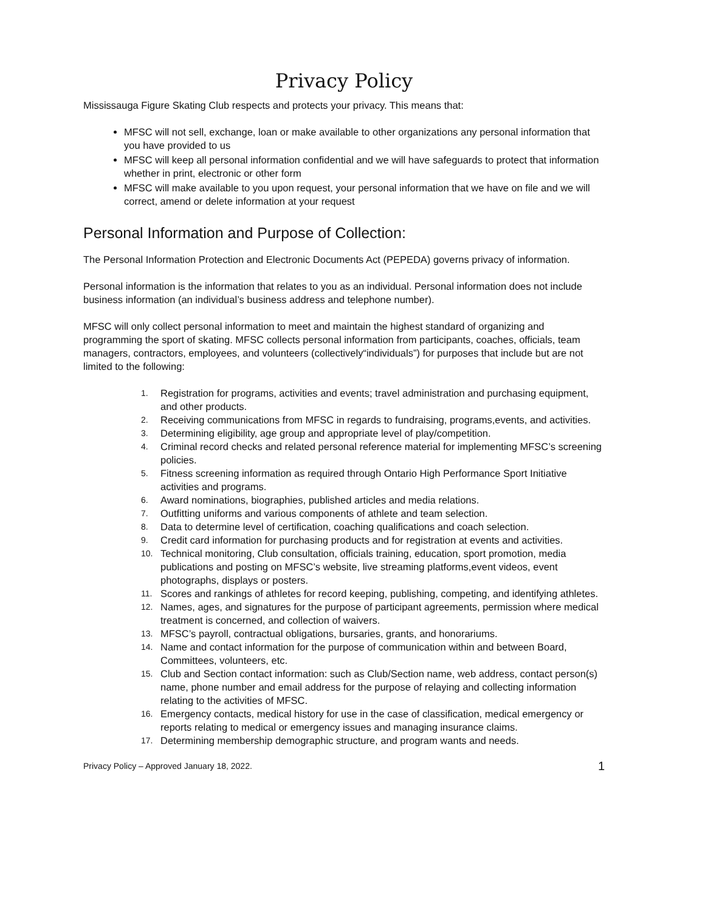Privacy Policy
Mississauga Figure Skating Club respects and protects your privacy. This means that:
MFSC will not sell, exchange, loan or make available to other organizations any personal information that you have provided to us
MFSC will keep all personal information confidential and we will have safeguards to protect that information whether in print, electronic or other form
MFSC will make available to you upon request, your personal information that we have on file and we will correct, amend or delete information at your request
Personal Information and Purpose of Collection:
The Personal Information Protection and Electronic Documents Act (PEPEDA) governs privacy of information.
Personal information is the information that relates to you as an individual. Personal information does not include business information (an individual’s business address and telephone number).
MFSC will only collect personal information to meet and maintain the highest standard of organizing and programming the sport of skating. MFSC collects personal information from participants, coaches, officials, team managers, contractors, employees, and volunteers (collectively“individuals”) for purposes that include but are not limited to the following:
1. Registration for programs, activities and events; travel administration and purchasing equipment, and other products.
2. Receiving communications from MFSC in regards to fundraising, programs,events, and activities.
3. Determining eligibility, age group and appropriate level of play/competition.
4. Criminal record checks and related personal reference material for implementing MFSC’s screening policies.
5. Fitness screening information as required through Ontario High Performance Sport Initiative activities and programs.
6. Award nominations, biographies, published articles and media relations.
7. Outfitting uniforms and various components of athlete and team selection.
8. Data to determine level of certification, coaching qualifications and coach selection.
9. Credit card information for purchasing products and for registration at events and activities.
10. Technical monitoring, Club consultation, officials training, education, sport promotion, media publications and posting on MFSC’s website, live streaming platforms,event videos, event photographs, displays or posters.
11. Scores and rankings of athletes for record keeping, publishing, competing, and identifying athletes.
12. Names, ages, and signatures for the purpose of participant agreements, permission where medical treatment is concerned, and collection of waivers.
13. MFSC’s payroll, contractual obligations, bursaries, grants, and honorariums.
14. Name and contact information for the purpose of communication within and between Board, Committees, volunteers, etc.
15. Club and Section contact information: such as Club/Section name, web address, contact person(s) name, phone number and email address for the purpose of relaying and collecting information relating to the activities of MFSC.
16. Emergency contacts, medical history for use in the case of classification, medical emergency or reports relating to medical or emergency issues and managing insurance claims.
17. Determining membership demographic structure, and program wants and needs.
Privacy Policy – Approved January 18, 2022. 1